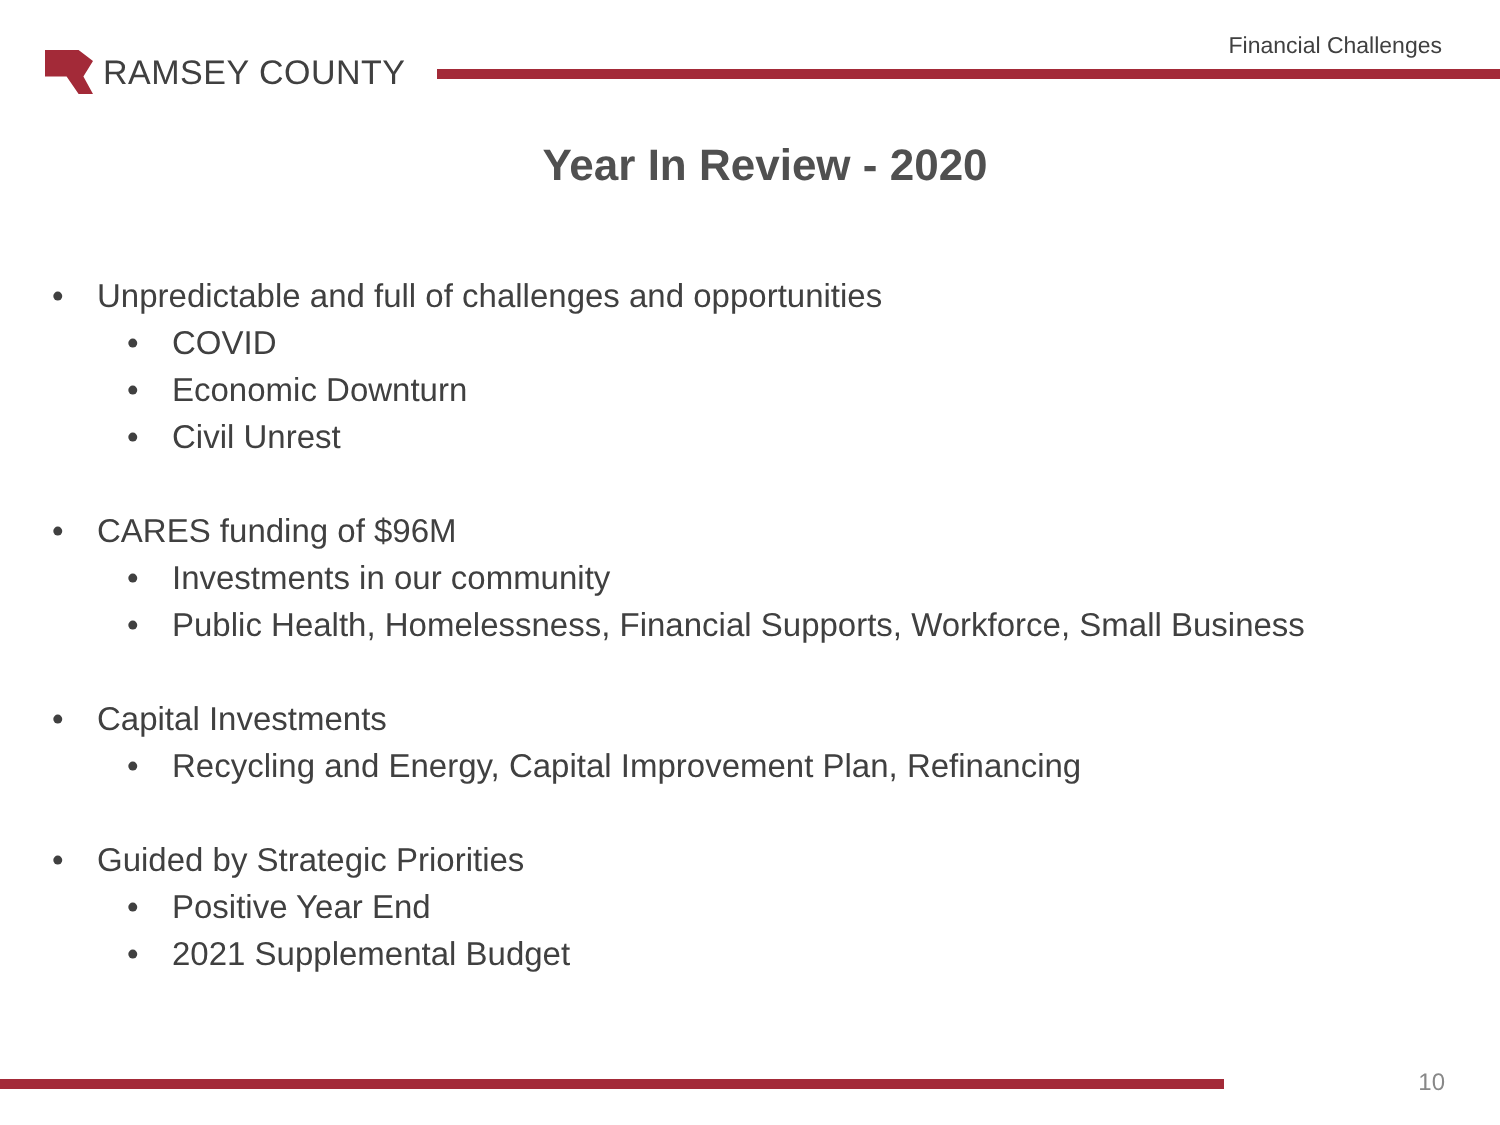RAMSEY COUNTY
Financial Challenges
Year In Review - 2020
• Unpredictable and full of challenges and opportunities
• COVID
• Economic Downturn
• Civil Unrest
• CARES funding of $96M
• Investments in our community
• Public Health, Homelessness, Financial Supports, Workforce, Small Business
• Capital Investments
• Recycling and Energy, Capital Improvement Plan, Refinancing
• Guided by Strategic Priorities
• Positive Year End
• 2021 Supplemental Budget
10